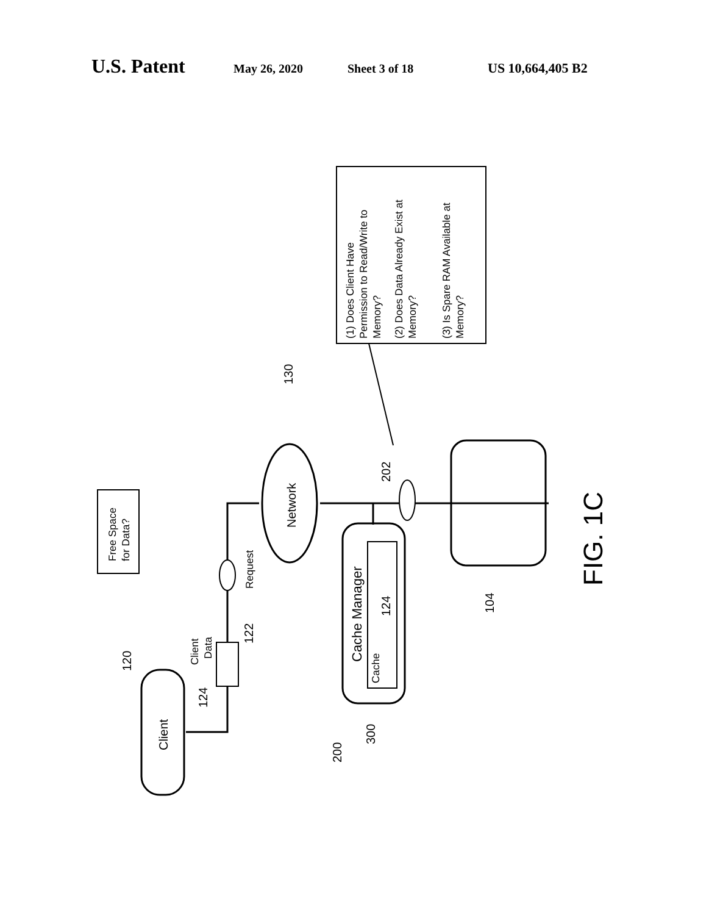U.S. Patent May 26, 2020 Sheet 3 of 18 US 10,664,405 B2
(1) Does Client Have
Permission to Read/Write to
Memory?
(2) Does Data Already Exist at
Memory?
(3) Is Spare RAM Available at
Memory?
Free Space
for Data?
Network
130
Request
122
Client
Data
124
Client
120
202
Cache Manager
Cache
124
200
300
104
FIG. 1C